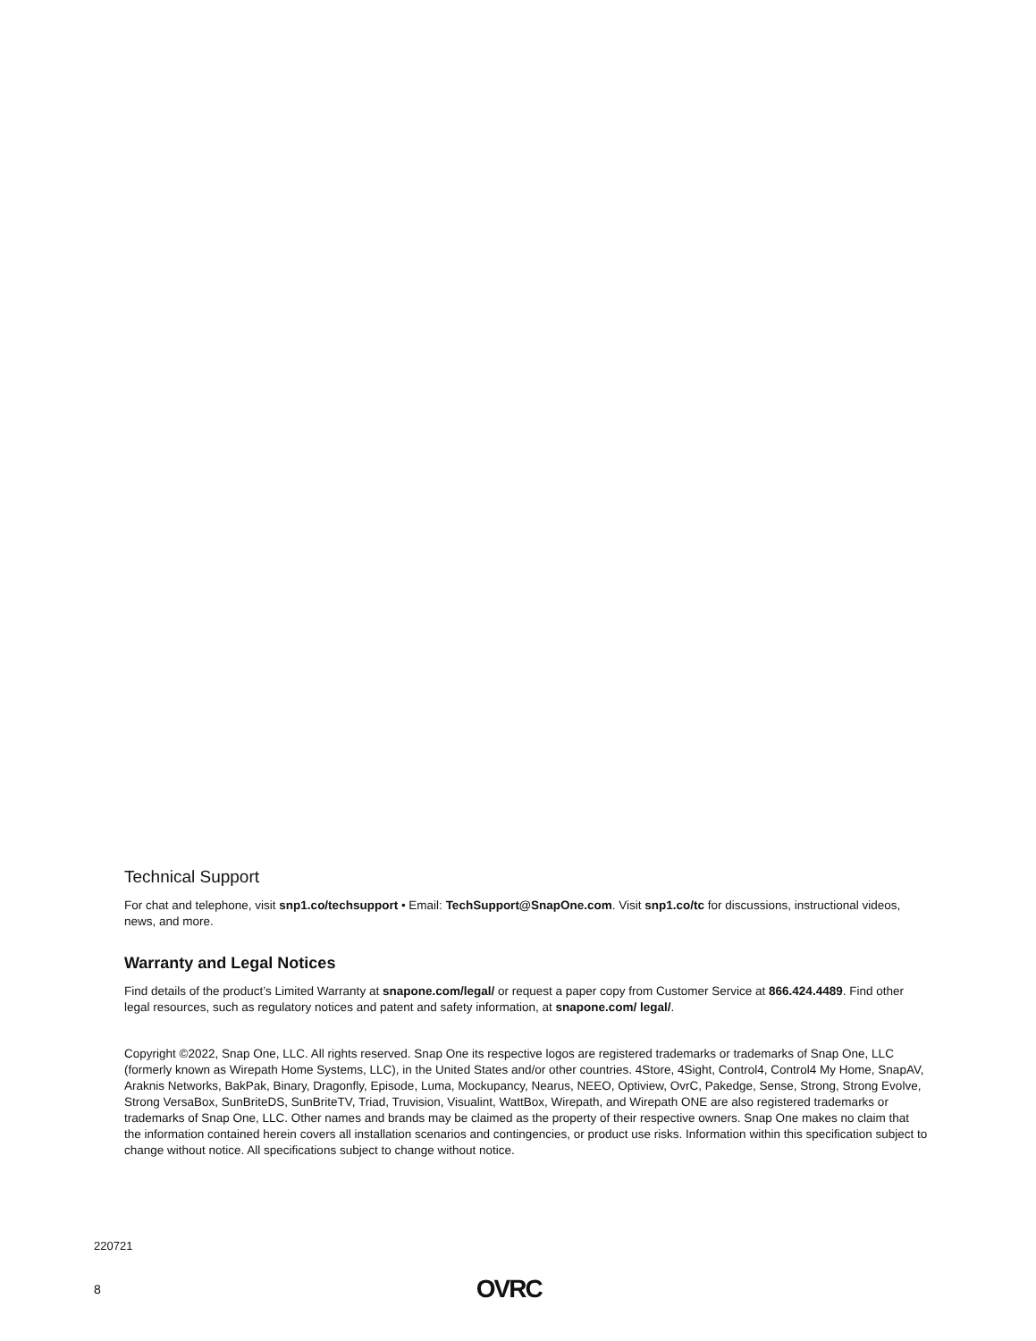Technical Support
For chat and telephone, visit snp1.co/techsupport • Email: TechSupport@SnapOne.com. Visit snp1.co/tc for discussions, instructional videos, news, and more.
Warranty and Legal Notices
Find details of the product’s Limited Warranty at snapone.com/legal/ or request a paper copy from Customer Service at 866.424.4489. Find other legal resources, such as regulatory notices and patent and safety information, at snapone.com/ legal/.
Copyright ©2022, Snap One, LLC. All rights reserved. Snap One its respective logos are registered trademarks or trademarks of Snap One, LLC (formerly known as Wirepath Home Systems, LLC), in the United States and/or other countries. 4Store, 4Sight, Control4, Control4 My Home, SnapAV, Araknis Networks, BakPak, Binary, Dragonfly, Episode, Luma, Mockupancy, Nearus, NEEO, Optiview, OvrC, Pakedge, Sense, Strong, Strong Evolve, Strong VersaBox, SunBriteDS, SunBriteTV, Triad, Truvision, Visualint, WattBox, Wirepath, and Wirepath ONE are also registered trademarks or trademarks of Snap One, LLC. Other names and brands may be claimed as the property of their respective owners. Snap One makes no claim that the information contained herein covers all installation scenarios and contingencies, or product use risks. Information within this specification subject to change without notice. All specifications subject to change without notice.
220721
8 OVRC